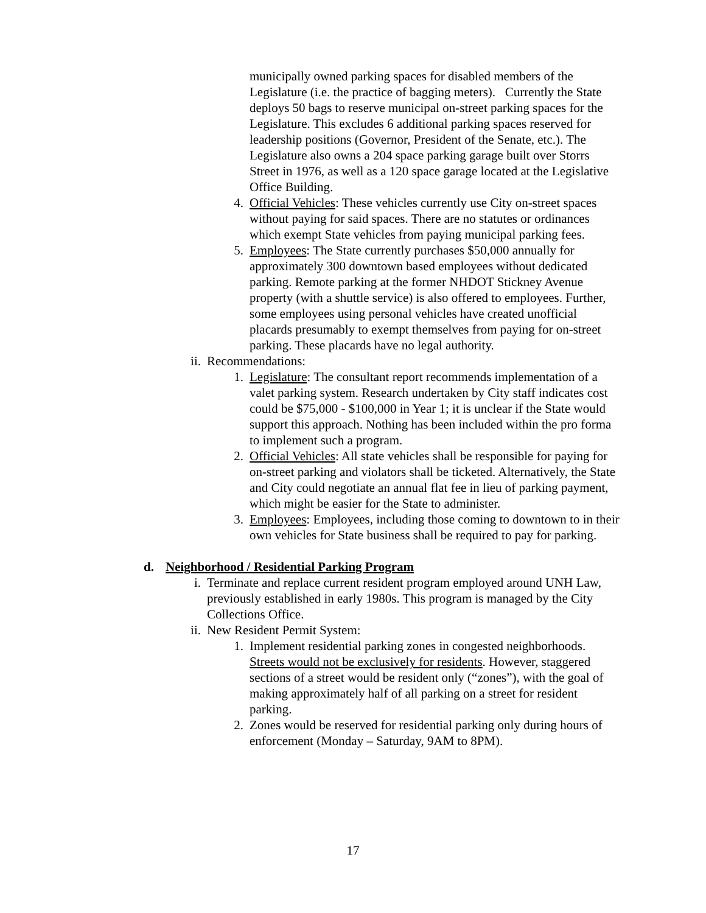municipally owned parking spaces for disabled members of the Legislature (i.e. the practice of bagging meters). Currently the State deploys 50 bags to reserve municipal on-street parking spaces for the Legislature. This excludes 6 additional parking spaces reserved for leadership positions (Governor, President of the Senate, etc.). The Legislature also owns a 204 space parking garage built over Storrs Street in 1976, as well as a 120 space garage located at the Legislative Office Building.
4. Official Vehicles: These vehicles currently use City on-street spaces without paying for said spaces. There are no statutes or ordinances which exempt State vehicles from paying municipal parking fees.
5. Employees: The State currently purchases $50,000 annually for approximately 300 downtown based employees without dedicated parking. Remote parking at the former NHDOT Stickney Avenue property (with a shuttle service) is also offered to employees. Further, some employees using personal vehicles have created unofficial placards presumably to exempt themselves from paying for on-street parking. These placards have no legal authority.
ii. Recommendations:
1. Legislature: The consultant report recommends implementation of a valet parking system. Research undertaken by City staff indicates cost could be $75,000 - $100,000 in Year 1; it is unclear if the State would support this approach. Nothing has been included within the pro forma to implement such a program.
2. Official Vehicles: All state vehicles shall be responsible for paying for on-street parking and violators shall be ticketed. Alternatively, the State and City could negotiate an annual flat fee in lieu of parking payment, which might be easier for the State to administer.
3. Employees: Employees, including those coming to downtown to in their own vehicles for State business shall be required to pay for parking.
d. Neighborhood / Residential Parking Program
i. Terminate and replace current resident program employed around UNH Law, previously established in early 1980s. This program is managed by the City Collections Office.
ii. New Resident Permit System:
1. Implement residential parking zones in congested neighborhoods. Streets would not be exclusively for residents. However, staggered sections of a street would be resident only (“zones”), with the goal of making approximately half of all parking on a street for resident parking.
2. Zones would be reserved for residential parking only during hours of enforcement (Monday – Saturday, 9AM to 8PM).
17